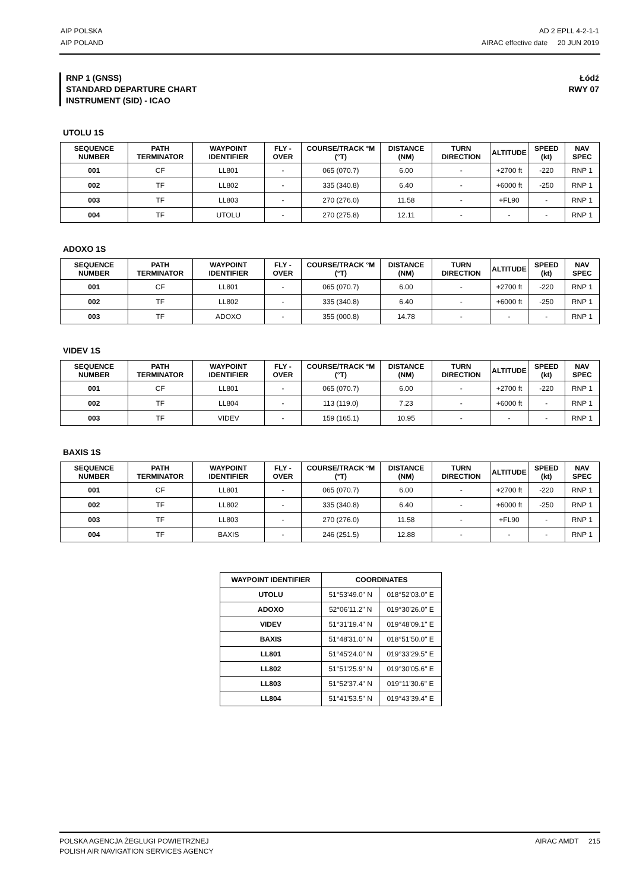AIP POLSKA
AIP POLAND
AD 2 EPLL 4-2-1-1
AIRAC effective date 20 JUN 2019
RNP 1 (GNSS)
STANDARD DEPARTURE CHART
INSTRUMENT (SID) - ICAO
Łódź
RWY 07
UTOLU 1S
| SEQUENCE NUMBER | PATH TERMINATOR | WAYPOINT IDENTIFIER | FLY - OVER | COURSE/TRACK °M (°T) | DISTANCE (NM) | TURN DIRECTION | ALTITUDE | SPEED (kt) | NAV SPEC |
| --- | --- | --- | --- | --- | --- | --- | --- | --- | --- |
| 001 | CF | LL801 | - | 065 (070.7) | 6.00 | - | +2700 ft | -220 | RNP 1 |
| 002 | TF | LL802 | - | 335 (340.8) | 6.40 | - | +6000 ft | -250 | RNP 1 |
| 003 | TF | LL803 | - | 270 (276.0) | 11.58 | - | +FL90 | - | RNP 1 |
| 004 | TF | UTOLU | - | 270 (275.8) | 12.11 | - | - | - | RNP 1 |
ADOXO 1S
| SEQUENCE NUMBER | PATH TERMINATOR | WAYPOINT IDENTIFIER | FLY - OVER | COURSE/TRACK °M (°T) | DISTANCE (NM) | TURN DIRECTION | ALTITUDE | SPEED (kt) | NAV SPEC |
| --- | --- | --- | --- | --- | --- | --- | --- | --- | --- |
| 001 | CF | LL801 | - | 065 (070.7) | 6.00 | - | +2700 ft | -220 | RNP 1 |
| 002 | TF | LL802 | - | 335 (340.8) | 6.40 | - | +6000 ft | -250 | RNP 1 |
| 003 | TF | ADOXO | - | 355 (000.8) | 14.78 | - | - | - | RNP 1 |
VIDEV 1S
| SEQUENCE NUMBER | PATH TERMINATOR | WAYPOINT IDENTIFIER | FLY - OVER | COURSE/TRACK °M (°T) | DISTANCE (NM) | TURN DIRECTION | ALTITUDE | SPEED (kt) | NAV SPEC |
| --- | --- | --- | --- | --- | --- | --- | --- | --- | --- |
| 001 | CF | LL801 | - | 065 (070.7) | 6.00 | - | +2700 ft | -220 | RNP 1 |
| 002 | TF | LL804 | - | 113 (119.0) | 7.23 | - | +6000 ft | - | RNP 1 |
| 003 | TF | VIDEV | - | 159 (165.1) | 10.95 | - | - | - | RNP 1 |
BAXIS 1S
| SEQUENCE NUMBER | PATH TERMINATOR | WAYPOINT IDENTIFIER | FLY - OVER | COURSE/TRACK °M (°T) | DISTANCE (NM) | TURN DIRECTION | ALTITUDE | SPEED (kt) | NAV SPEC |
| --- | --- | --- | --- | --- | --- | --- | --- | --- | --- |
| 001 | CF | LL801 | - | 065 (070.7) | 6.00 | - | +2700 ft | -220 | RNP 1 |
| 002 | TF | LL802 | - | 335 (340.8) | 6.40 | - | +6000 ft | -250 | RNP 1 |
| 003 | TF | LL803 | - | 270 (276.0) | 11.58 | - | +FL90 | - | RNP 1 |
| 004 | TF | BAXIS | - | 246 (251.5) | 12.88 | - | - | - | RNP 1 |
| WAYPOINT IDENTIFIER | COORDINATES | |
| --- | --- | --- |
| UTOLU | 51°53'49.0" N | 018°52'03.0" E |
| ADOXO | 52°06'11.2" N | 019°30'26.0" E |
| VIDEV | 51°31'19.4" N | 019°48'09.1" E |
| BAXIS | 51°48'31.0" N | 018°51'50.0" E |
| LL801 | 51°45'24.0" N | 019°33'29.5" E |
| LL802 | 51°51'25.9" N | 019°30'05.6" E |
| LL803 | 51°52'37.4" N | 019°11'30.6" E |
| LL804 | 51°41'53.5" N | 019°43'39.4" E |
POLSKA AGENCJA ŻEGLUGI POWIETRZNEJ
POLISH AIR NAVIGATION SERVICES AGENCY
AIRAC AMDT 215